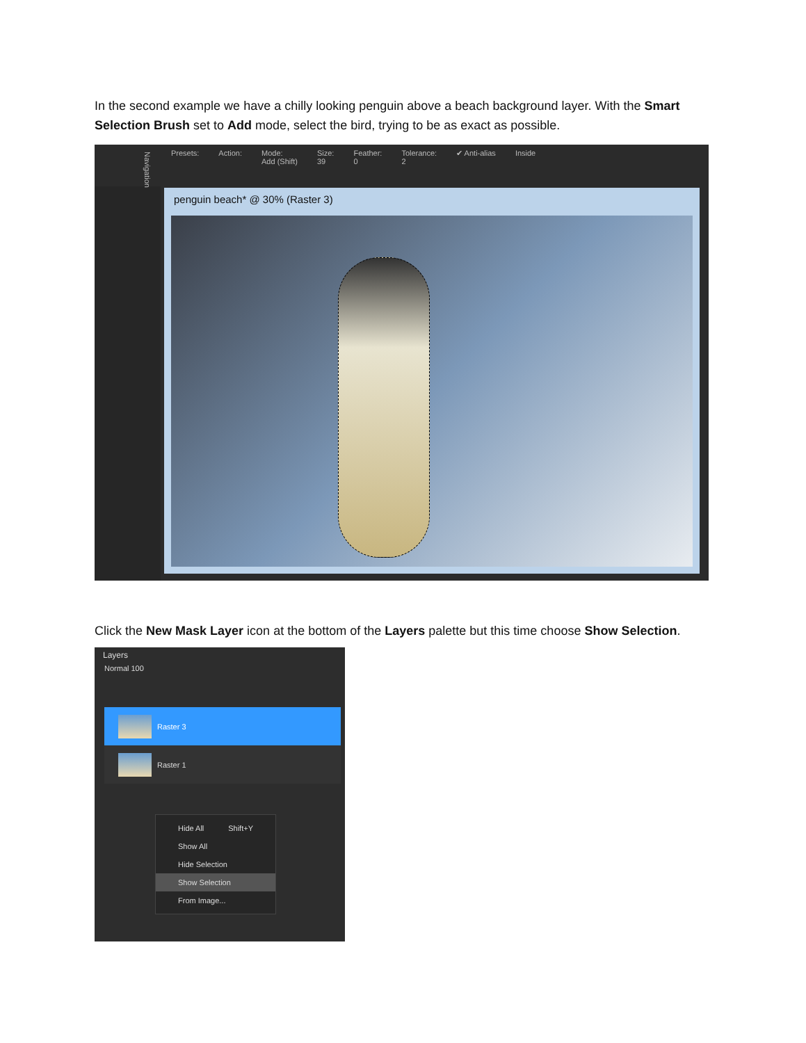In the second example we have a chilly looking penguin above a beach background layer. With the Smart Selection Brush set to Add mode, select the bird, trying to be as exact as possible.
Presets: Action: Mode:
Add (Shift) Size:
39 Feather:
0 Tolerance:
2 ✔ Anti-alias Inside
Navigation penguin beach* @ 30% (Raster 3)
Click the New Mask Layer icon at the bottom of the Layers palette but this time choose Show Selection.
Layers
Normal 100
Raster 3
Raster 1
Hide All Shift+Y
Show All
Hide Selection
Show Selection
From Image...